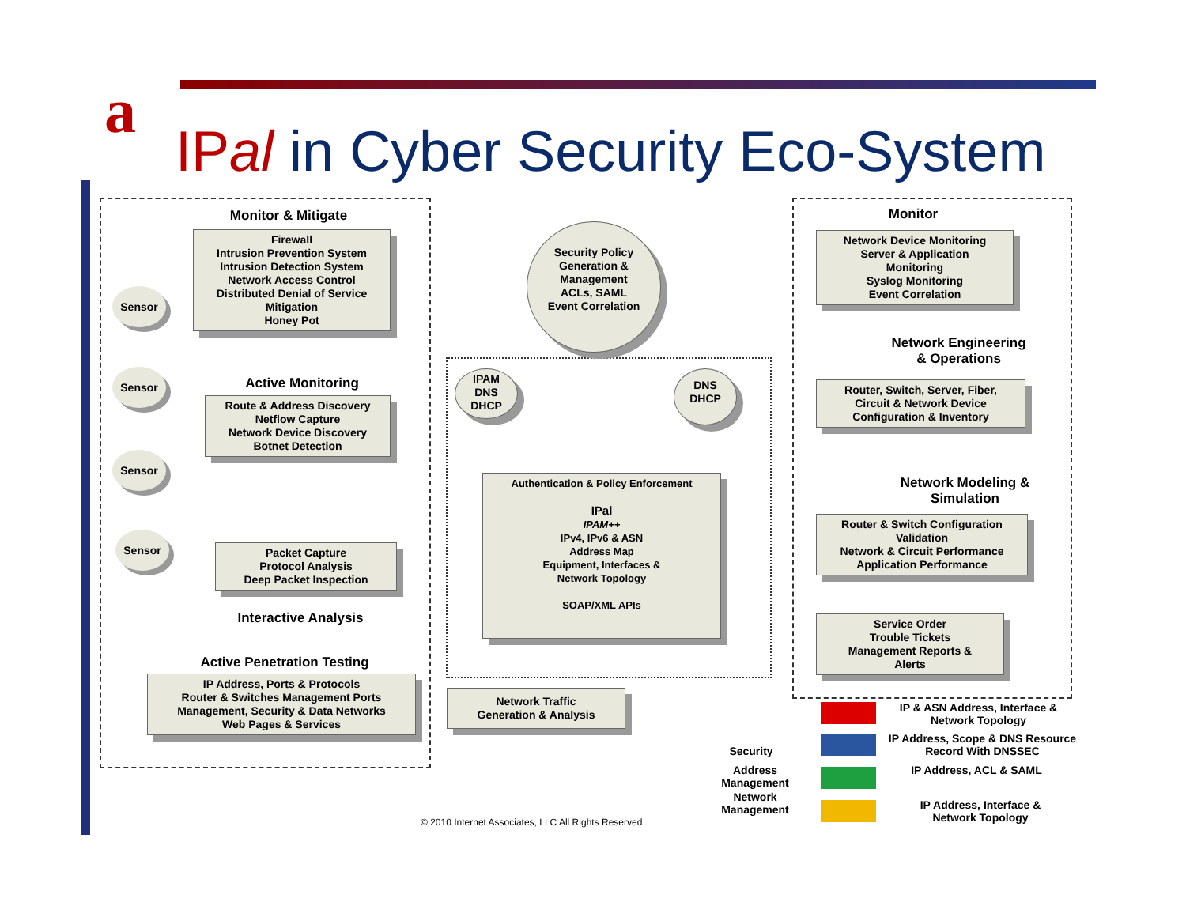a
IPal in Cyber Security Eco-System
Monitor & Mitigate
Firewall
Intrusion Prevention System
Intrusion Detection System
Network Access Control
Distributed Denial of Service
Mitigation
Honey Pot
Sensor
Sensor
Sensor
Sensor
Active Monitoring
Route & Address Discovery
Netflow Capture
Network Device Discovery
Botnet Detection
Packet Capture
Protocol Analysis
Deep Packet Inspection
Interactive Analysis
Active Penetration Testing
IP Address, Ports & Protocols
Router & Switches Management Ports
Management, Security & Data Networks
Web Pages & Services
Network Traffic
Generation & Analysis
Security Policy
Generation &
Management
ACLs, SAML
Event Correlation
IPAM
DNS
DHCP
DNS
DHCP
Authentication & Policy Enforcement
IPal
IPAM++
IPv4, IPv6 & ASN
Address Map
Equipment, Interfaces &
Network Topology
SOAP/XML APIs
Monitor
Network Device Monitoring
Server & Application
Monitoring
Syslog Monitoring
Event Correlation
Network Engineering
& Operations
Router, Switch, Server, Fiber,
Circuit & Network Device
Configuration & Inventory
Network Modeling &
Simulation
Router & Switch Configuration
Validation
Network & Circuit Performance
Application Performance
Service Order
Trouble Tickets
Management Reports &
Alerts
Security
Address Management
Network Management
IP & ASN Address, Interface & Network Topology
IP Address, Scope & DNS Resource Record With DNSSEC
IP Address, ACL & SAML
IP Address, Interface & Network Topology
© 2010 Internet Associates, LLC All Rights Reserved